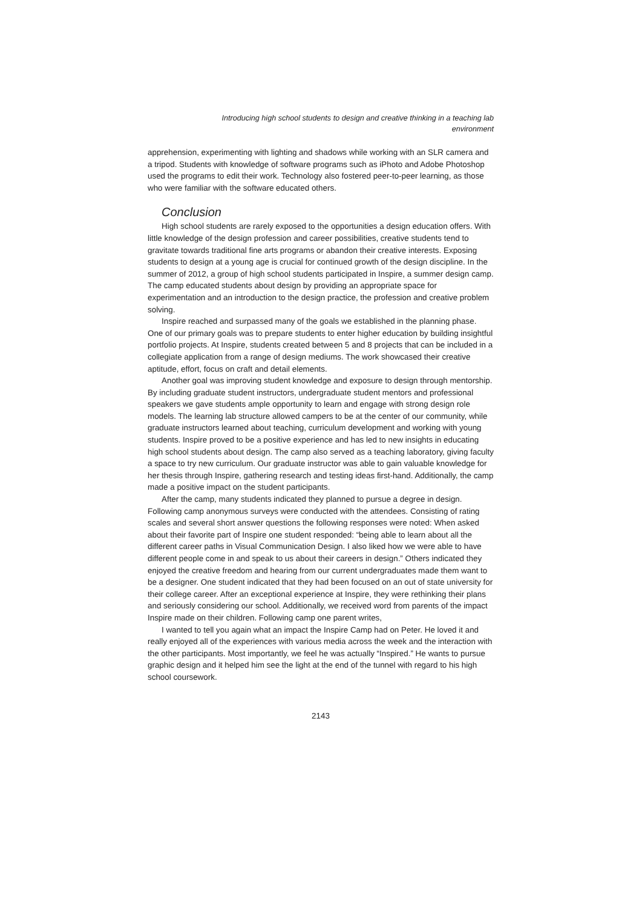Introducing high school students to design and creative thinking in a teaching lab environment
apprehension, experimenting with lighting and shadows while working with an SLR camera and a tripod. Students with knowledge of software programs such as iPhoto and Adobe Photoshop used the programs to edit their work. Technology also fostered peer-to-peer learning, as those who were familiar with the software educated others.
Conclusion
High school students are rarely exposed to the opportunities a design education offers. With little knowledge of the design profession and career possibilities, creative students tend to gravitate towards traditional fine arts programs or abandon their creative interests. Exposing students to design at a young age is crucial for continued growth of the design discipline. In the summer of 2012, a group of high school students participated in Inspire, a summer design camp. The camp educated students about design by providing an appropriate space for experimentation and an introduction to the design practice, the profession and creative problem solving.
Inspire reached and surpassed many of the goals we established in the planning phase. One of our primary goals was to prepare students to enter higher education by building insightful portfolio projects. At Inspire, students created between 5 and 8 projects that can be included in a collegiate application from a range of design mediums. The work showcased their creative aptitude, effort, focus on craft and detail elements.
Another goal was improving student knowledge and exposure to design through mentorship. By including graduate student instructors, undergraduate student mentors and professional speakers we gave students ample opportunity to learn and engage with strong design role models. The learning lab structure allowed campers to be at the center of our community, while graduate instructors learned about teaching, curriculum development and working with young students. Inspire proved to be a positive experience and has led to new insights in educating high school students about design. The camp also served as a teaching laboratory, giving faculty a space to try new curriculum. Our graduate instructor was able to gain valuable knowledge for her thesis through Inspire, gathering research and testing ideas first-hand. Additionally, the camp made a positive impact on the student participants.
After the camp, many students indicated they planned to pursue a degree in design. Following camp anonymous surveys were conducted with the attendees. Consisting of rating scales and several short answer questions the following responses were noted: When asked about their favorite part of Inspire one student responded: “being able to learn about all the different career paths in Visual Communication Design. I also liked how we were able to have different people come in and speak to us about their careers in design.” Others indicated they enjoyed the creative freedom and hearing from our current undergraduates made them want to be a designer. One student indicated that they had been focused on an out of state university for their college career. After an exceptional experience at Inspire, they were rethinking their plans and seriously considering our school. Additionally, we received word from parents of the impact Inspire made on their children. Following camp one parent writes,
I wanted to tell you again what an impact the Inspire Camp had on Peter. He loved it and really enjoyed all of the experiences with various media across the week and the interaction with the other participants. Most importantly, we feel he was actually “Inspired.” He wants to pursue graphic design and it helped him see the light at the end of the tunnel with regard to his high school coursework.
2143